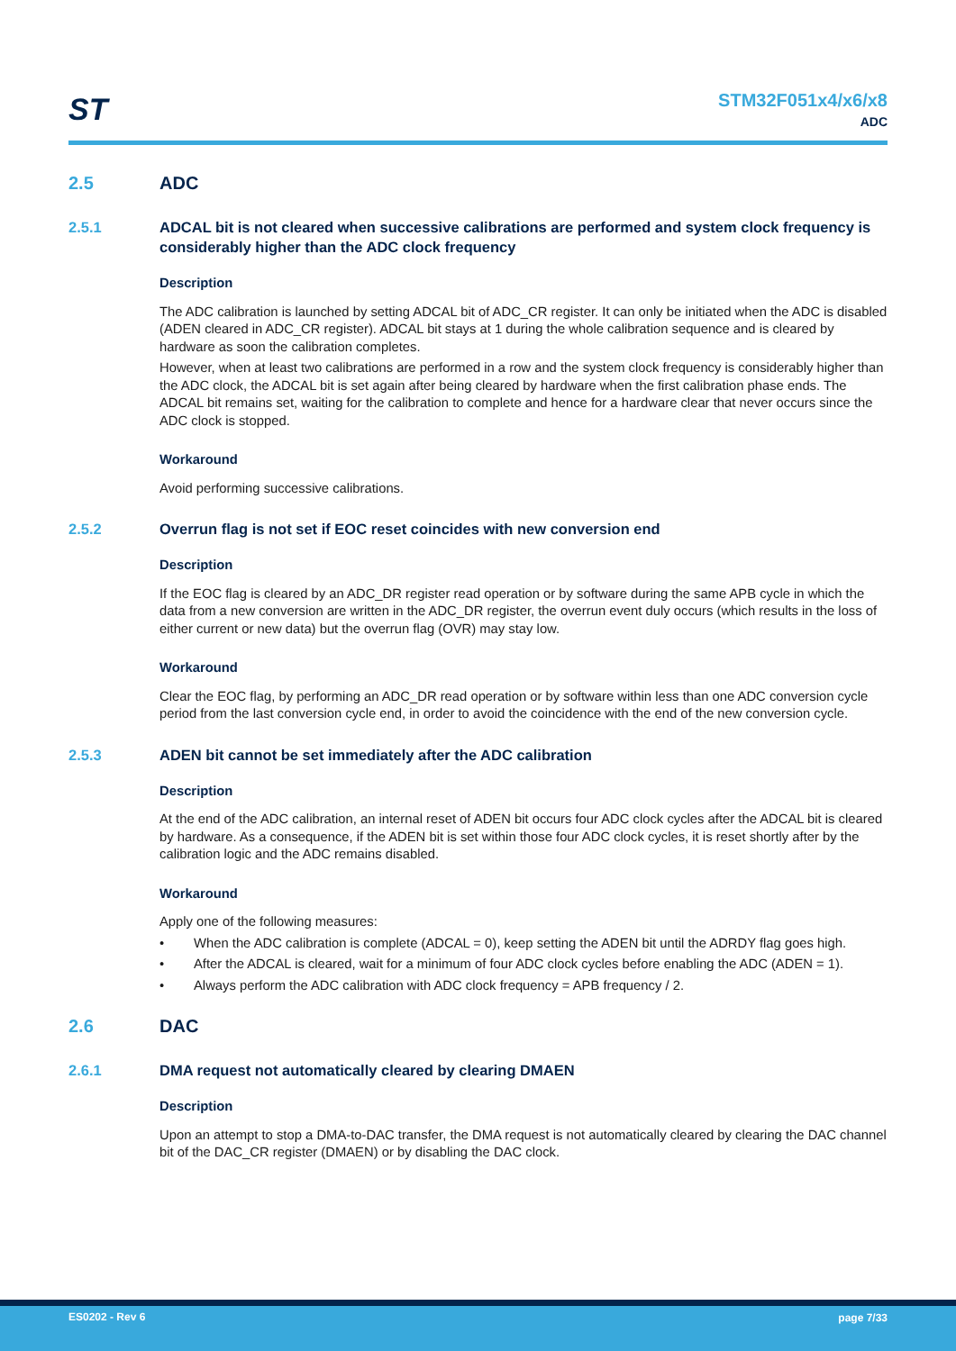ST
STM32F051x4/x6/x8
ADC
2.5 ADC
2.5.1 ADCAL bit is not cleared when successive calibrations are performed and system clock frequency is considerably higher than the ADC clock frequency
Description
The ADC calibration is launched by setting ADCAL bit of ADC_CR register. It can only be initiated when the ADC is disabled (ADEN cleared in ADC_CR register). ADCAL bit stays at 1 during the whole calibration sequence and is cleared by hardware as soon the calibration completes.
However, when at least two calibrations are performed in a row and the system clock frequency is considerably higher than the ADC clock, the ADCAL bit is set again after being cleared by hardware when the first calibration phase ends. The ADCAL bit remains set, waiting for the calibration to complete and hence for a hardware clear that never occurs since the ADC clock is stopped.
Workaround
Avoid performing successive calibrations.
2.5.2 Overrun flag is not set if EOC reset coincides with new conversion end
Description
If the EOC flag is cleared by an ADC_DR register read operation or by software during the same APB cycle in which the data from a new conversion are written in the ADC_DR register, the overrun event duly occurs (which results in the loss of either current or new data) but the overrun flag (OVR) may stay low.
Workaround
Clear the EOC flag, by performing an ADC_DR read operation or by software within less than one ADC conversion cycle period from the last conversion cycle end, in order to avoid the coincidence with the end of the new conversion cycle.
2.5.3 ADEN bit cannot be set immediately after the ADC calibration
Description
At the end of the ADC calibration, an internal reset of ADEN bit occurs four ADC clock cycles after the ADCAL bit is cleared by hardware. As a consequence, if the ADEN bit is set within those four ADC clock cycles, it is reset shortly after by the calibration logic and the ADC remains disabled.
Workaround
Apply one of the following measures:
• When the ADC calibration is complete (ADCAL = 0), keep setting the ADEN bit until the ADRDY flag goes high.
• After the ADCAL is cleared, wait for a minimum of four ADC clock cycles before enabling the ADC (ADEN = 1).
• Always perform the ADC calibration with ADC clock frequency = APB frequency / 2.
2.6 DAC
2.6.1 DMA request not automatically cleared by clearing DMAEN
Description
Upon an attempt to stop a DMA-to-DAC transfer, the DMA request is not automatically cleared by clearing the DAC channel bit of the DAC_CR register (DMAEN) or by disabling the DAC clock.
ES0202 - Rev 6 page 7/33